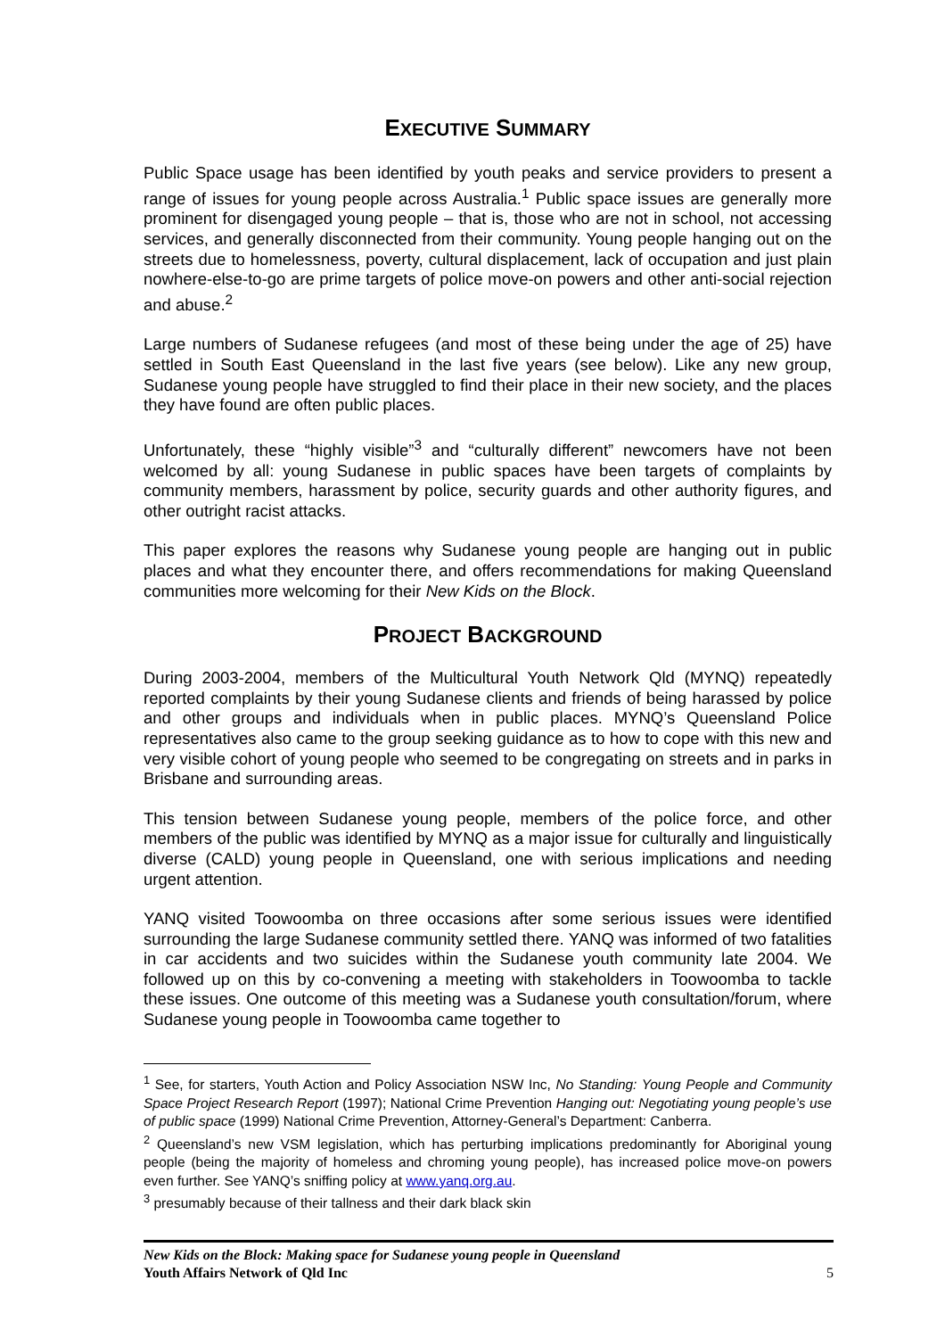EXECUTIVE SUMMARY
Public Space usage has been identified by youth peaks and service providers to present a range of issues for young people across Australia.<sup>1</sup> Public space issues are generally more prominent for disengaged young people – that is, those who are not in school, not accessing services, and generally disconnected from their community. Young people hanging out on the streets due to homelessness, poverty, cultural displacement, lack of occupation and just plain nowhere-else-to-go are prime targets of police move-on powers and other anti-social rejection and abuse.<sup>2</sup>
Large numbers of Sudanese refugees (and most of these being under the age of 25) have settled in South East Queensland in the last five years (see below). Like any new group, Sudanese young people have struggled to find their place in their new society, and the places they have found are often public places.
Unfortunately, these “highly visible”<sup>3</sup> and “culturally different” newcomers have not been welcomed by all: young Sudanese in public spaces have been targets of complaints by community members, harassment by police, security guards and other authority figures, and other outright racist attacks.
This paper explores the reasons why Sudanese young people are hanging out in public places and what they encounter there, and offers recommendations for making Queensland communities more welcoming for their New Kids on the Block.
PROJECT BACKGROUND
During 2003-2004, members of the Multicultural Youth Network Qld (MYNQ) repeatedly reported complaints by their young Sudanese clients and friends of being harassed by police and other groups and individuals when in public places. MYNQ’s Queensland Police representatives also came to the group seeking guidance as to how to cope with this new and very visible cohort of young people who seemed to be congregating on streets and in parks in Brisbane and surrounding areas.
This tension between Sudanese young people, members of the police force, and other members of the public was identified by MYNQ as a major issue for culturally and linguistically diverse (CALD) young people in Queensland, one with serious implications and needing urgent attention.
YANQ visited Toowoomba on three occasions after some serious issues were identified surrounding the large Sudanese community settled there. YANQ was informed of two fatalities in car accidents and two suicides within the Sudanese youth community late 2004. We followed up on this by co-convening a meeting with stakeholders in Toowoomba to tackle these issues. One outcome of this meeting was a Sudanese youth consultation/forum, where Sudanese young people in Toowoomba came together to
<sup>1</sup> See, for starters, Youth Action and Policy Association NSW Inc, No Standing: Young People and Community Space Project Research Report (1997); National Crime Prevention Hanging out: Negotiating young people’s use of public space (1999) National Crime Prevention, Attorney-General’s Department: Canberra.
<sup>2</sup> Queensland’s new VSM legislation, which has perturbing implications predominantly for Aboriginal young people (being the majority of homeless and chroming young people), has increased police move-on powers even further. See YANQ’s sniffing policy at www.yanq.org.au.
<sup>3</sup> presumably because of their tallness and their dark black skin
New Kids on the Block: Making space for Sudanese young people in Queensland
Youth Affairs Network of Qld Inc 5